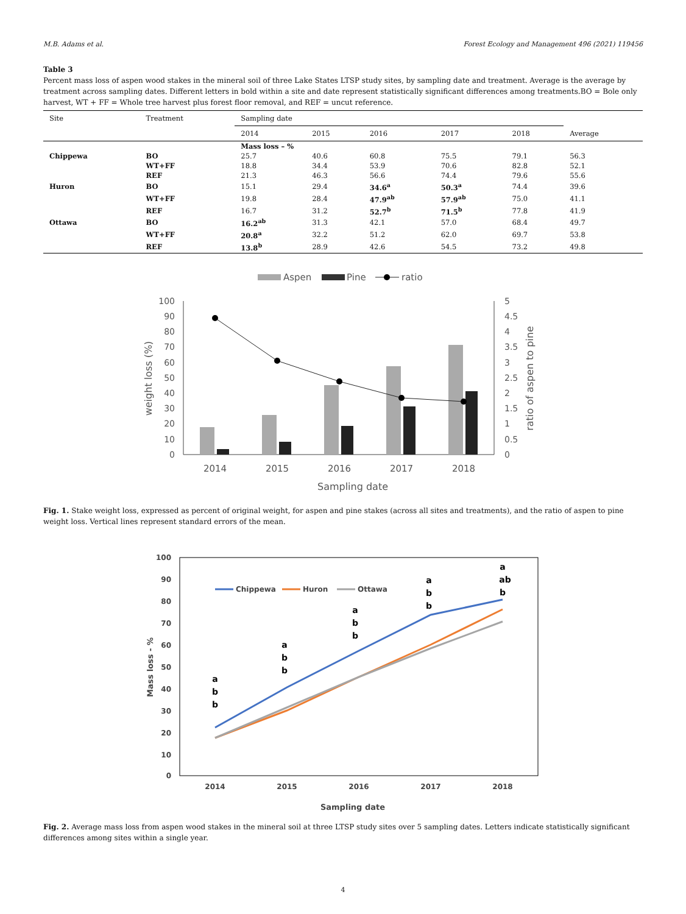M.B. Adams et al. Forest Ecology and Management 496 (2021) 119456
Table 3
Percent mass loss of aspen wood stakes in the mineral soil of three Lake States LTSP study sites, by sampling date and treatment. Average is the average by treatment across sampling dates. Different letters in bold within a site and date represent statistically significant differences among treatments.BO = Bole only harvest, WT + FF = Whole tree harvest plus forest floor removal, and REF = uncut reference.
| Site | Treatment | Sampling date | | | | | |
| --- | --- | --- | --- | --- | --- | --- | --- |
| | | 2014 | 2015 | 2016 | 2017 | 2018 | Average |
| | | Mass loss – % | | | | | |
| Chippewa | BO | 25.7 | 40.6 | 60.8 | 75.5 | 79.1 | 56.3 |
| | WT+FF | 18.8 | 34.4 | 53.9 | 70.6 | 82.8 | 52.1 |
| | REF | 21.3 | 46.3 | 56.6 | 74.4 | 79.6 | 55.6 |
| Huron | BO | 15.1 | 29.4 | 34.6<sup>a</sup> | 50.3<sup>a</sup> | 74.4 | 39.6 |
| | WT+FF | 19.8 | 28.4 | 47.9<sup>ab</sup> | 57.9<sup>ab</sup> | 75.0 | 41.1 |
| | REF | 16.7 | 31.2 | 52.7<sup>b</sup> | 71.5<sup>b</sup> | 77.8 | 41.9 |
| Ottawa | BO | 16.2<sup>ab</sup> | 31.3 | 42.1 | 57.0 | 68.4 | 49.7 |
| | WT+FF | 20.8<sup>a</sup> | 32.2 | 51.2 | 62.0 | 69.7 | 53.8 |
| | REF | 13.8<sup>b</sup> | 28.9 | 42.6 | 54.5 | 73.2 | 49.8 |
Aspen
Pine
ratio
100
90
80
70
60
50
40
30
20
10
0
5
4.5
4
3.5
3
2.5
2
1.5
1
0.5
0
2014
2015
2016
2017
2018
Sampling date
weight loss (%)
ratio of aspen to pine
Fig. 1. Stake weight loss, expressed as percent of original weight, for aspen and pine stakes (across all sites and treatments), and the ratio of aspen to pine weight loss. Vertical lines represent standard errors of the mean.
100
90
80
70
60
50
40
30
20
10
0
2014
2015
2016
2017
2018
Sampling date
Mass loss - %
Chippewa
Huron
Ottawa
a
b
b
a
b
b
a
b
b
a
b
b
a
ab
b
Fig. 2. Average mass loss from aspen wood stakes in the mineral soil at three LTSP study sites over 5 sampling dates. Letters indicate statistically significant differences among sites within a single year.
4